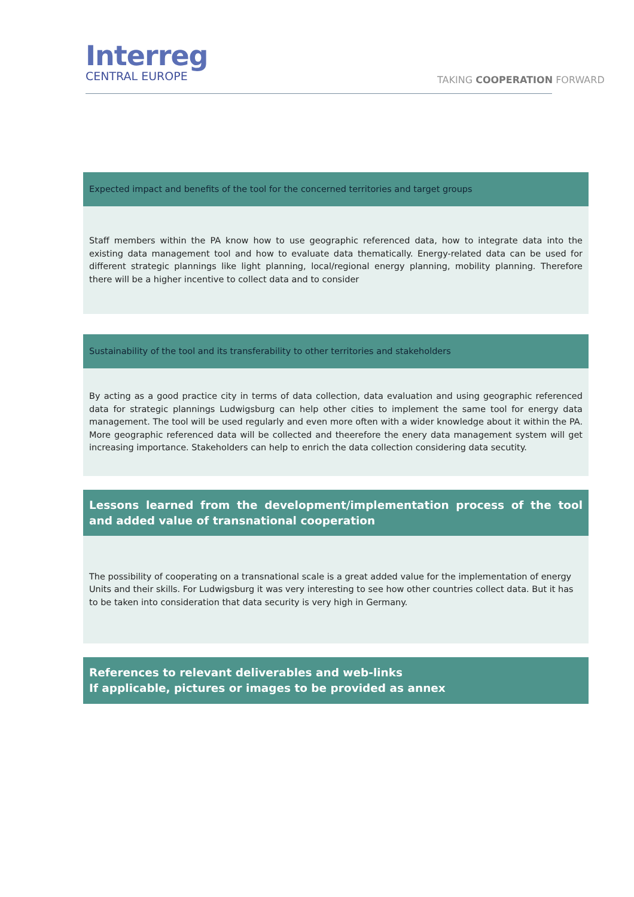Interreg
CENTRAL EUROPE
TAKING COOPERATION FORWARD
| Expected impact and benefits of the tool for the concerned territories and target groups |
| Staff members within the PA know how to use geographic referenced data, how to integrate data into the existing data management tool and how to evaluate data thematically. Energy-related data can be used for different strategic plannings like light planning, local/regional energy planning, mobility planning. Therefore there will be a higher incentive to collect data and to consider |
| Sustainability of the tool and its transferability to other territories and stakeholders |
| By acting as a good practice city in terms of data collection, data evaluation and using geographic referenced data for strategic plannings Ludwigsburg can help other cities to implement the same tool for energy data management. The tool will be used regularly and even more often with a wider knowledge about it within the PA. More geographic referenced data will be collected and theerefore the enery data management system will get increasing importance. Stakeholders can help to enrich the data collection considering data secutity. |
| Lessons learned from the development/implementation process of the tool and added value of transnational cooperation |
| The possibility of cooperating on a transnational scale is a great added value for the implementation of energy Units and their skills. For Ludwigsburg it was very interesting to see how other countries collect data. But it has to be taken into consideration that data security is very high in Germany. |
| References to relevant deliverables and web-links If applicable, pictures or images to be provided as annex |